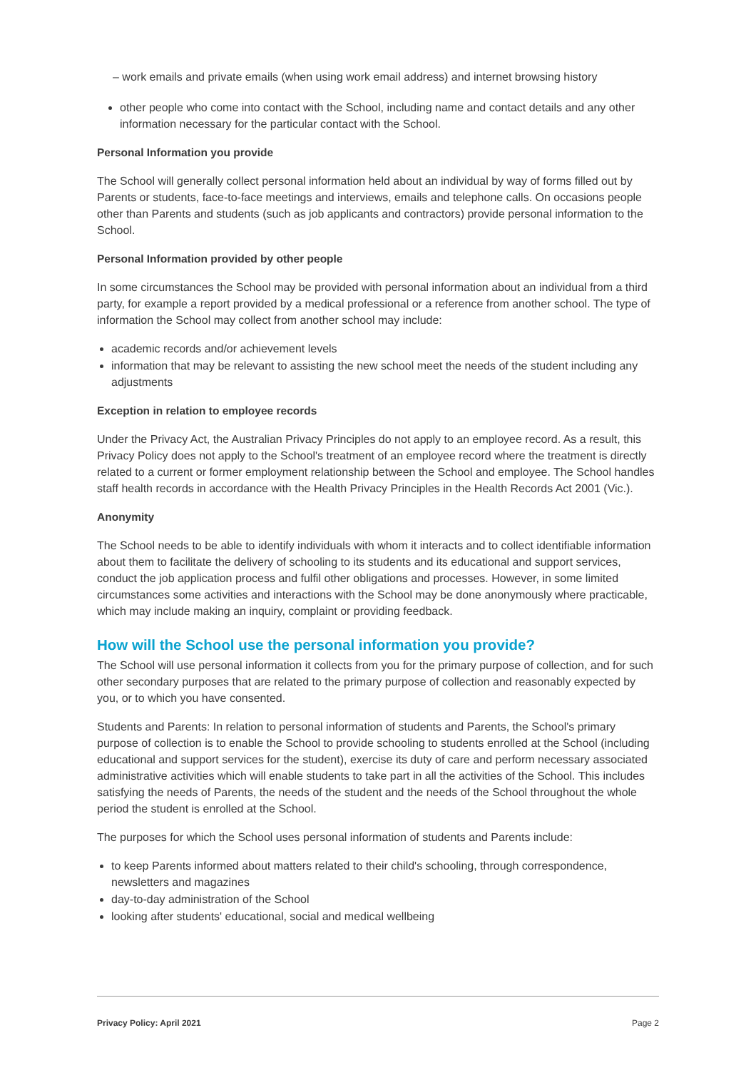– work emails and private emails (when using work email address) and internet browsing history
other people who come into contact with the School, including name and contact details and any other information necessary for the particular contact with the School.
Personal Information you provide
The School will generally collect personal information held about an individual by way of forms filled out by Parents or students, face-to-face meetings and interviews, emails and telephone calls. On occasions people other than Parents and students (such as job applicants and contractors) provide personal information to the School.
Personal Information provided by other people
In some circumstances the School may be provided with personal information about an individual from a third party, for example a report provided by a medical professional or a reference from another school. The type of information the School may collect from another school may include:
academic records and/or achievement levels
information that may be relevant to assisting the new school meet the needs of the student including any adjustments
Exception in relation to employee records
Under the Privacy Act, the Australian Privacy Principles do not apply to an employee record. As a result, this Privacy Policy does not apply to the School's treatment of an employee record where the treatment is directly related to a current or former employment relationship between the School and employee. The School handles staff health records in accordance with the Health Privacy Principles in the Health Records Act 2001 (Vic.).
Anonymity
The School needs to be able to identify individuals with whom it interacts and to collect identifiable information about them to facilitate the delivery of schooling to its students and its educational and support services, conduct the job application process and fulfil other obligations and processes. However, in some limited circumstances some activities and interactions with the School may be done anonymously where practicable, which may include making an inquiry, complaint or providing feedback.
How will the School use the personal information you provide?
The School will use personal information it collects from you for the primary purpose of collection, and for such other secondary purposes that are related to the primary purpose of collection and reasonably expected by you, or to which you have consented.
Students and Parents: In relation to personal information of students and Parents, the School's primary purpose of collection is to enable the School to provide schooling to students enrolled at the School (including educational and support services for the student), exercise its duty of care and perform necessary associated administrative activities which will enable students to take part in all the activities of the School. This includes satisfying the needs of Parents, the needs of the student and the needs of the School throughout the whole period the student is enrolled at the School.
The purposes for which the School uses personal information of students and Parents include:
to keep Parents informed about matters related to their child's schooling, through correspondence, newsletters and magazines
day-to-day administration of the School
looking after students' educational, social and medical wellbeing
Privacy Policy: April 2021 Page 2